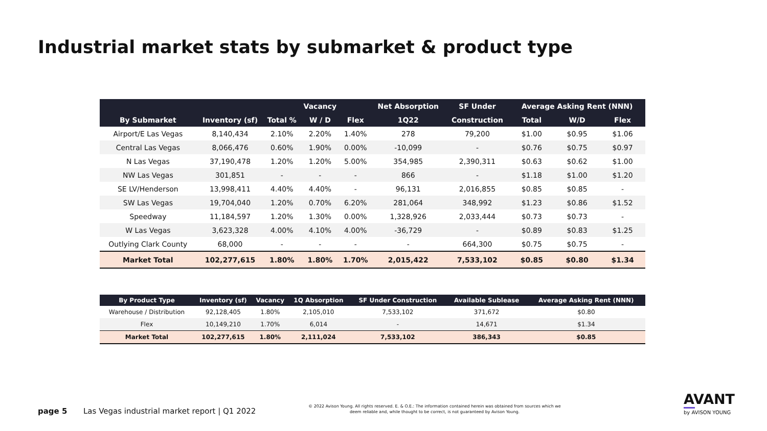Industrial market stats by submarket & product type
| | | | Vacancy | | Net Absorption | SF Under | Average Asking Rent (NNN) | | |
| --- | --- | --- | --- | --- | --- | --- | --- | --- | --- |
| By Submarket | Inventory (sf) | Total % | W / D | Flex | 1Q22 | Construction | Total | W/D | Flex |
| Airport/E Las Vegas | 8,140,434 | 2.10% | 2.20% | 1.40% | 278 | 79,200 | $1.00 | $0.95 | $1.06 |
| Central Las Vegas | 8,066,476 | 0.60% | 1.90% | 0.00% | -10,099 | - | $0.76 | $0.75 | $0.97 |
| N Las Vegas | 37,190,478 | 1.20% | 1.20% | 5.00% | 354,985 | 2,390,311 | $0.63 | $0.62 | $1.00 |
| NW Las Vegas | 301,851 | - | - | - | 866 | - | $1.18 | $1.00 | $1.20 |
| SE LV/Henderson | 13,998,411 | 4.40% | 4.40% | - | 96,131 | 2,016,855 | $0.85 | $0.85 | - |
| SW Las Vegas | 19,704,040 | 1.20% | 0.70% | 6.20% | 281,064 | 348,992 | $1.23 | $0.86 | $1.52 |
| Speedway | 11,184,597 | 1.20% | 1.30% | 0.00% | 1,328,926 | 2,033,444 | $0.73 | $0.73 | - |
| W Las Vegas | 3,623,328 | 4.00% | 4.10% | 4.00% | -36,729 | - | $0.89 | $0.83 | $1.25 |
| Outlying Clark County | 68,000 | - | - | - | - | 664,300 | $0.75 | $0.75 | - |
| Market Total | 102,277,615 | 1.80% | 1.80% | 1.70% | 2,015,422 | 7,533,102 | $0.85 | $0.80 | $1.34 |
| By Product Type | Inventory (sf) | Vacancy | 1Q Absorption | SF Under Construction | Available Sublease | Average Asking Rent (NNN) |
| --- | --- | --- | --- | --- | --- | --- |
| Warehouse / Distribution | 92,128,405 | 1.80% | 2,105,010 | 7,533,102 | 371,672 | $0.80 |
| Flex | 10,149,210 | 1.70% | 6,014 | - | 14,671 | $1.34 |
| Market Total | 102,277,615 | 1.80% | 2,111,024 | 7,533,102 | 386,343 | $0.85 |
page 5
Las Vegas industrial market report | Q1 2022
© 2022 Avison Young. All rights reserved. E. & O.E.: The information contained herein was obtained from sources which we deem reliable and, while thought to be correct, is not guaranteed by Avison Young.
AVANT
by AVISON YOUNG